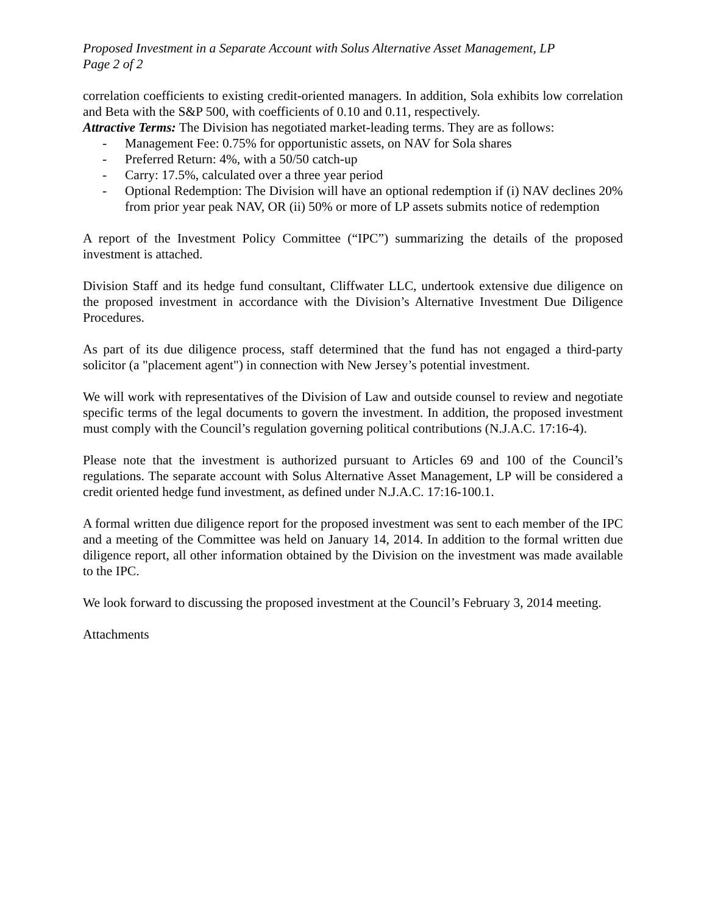Proposed Investment in a Separate Account with Solus Alternative Asset Management, LP
Page 2 of 2
correlation coefficients to existing credit-oriented managers. In addition, Sola exhibits low correlation and Beta with the S&P 500, with coefficients of 0.10 and 0.11, respectively.
Attractive Terms: The Division has negotiated market-leading terms. They are as follows:
- Management Fee: 0.75% for opportunistic assets, on NAV for Sola shares
- Preferred Return: 4%, with a 50/50 catch-up
- Carry: 17.5%, calculated over a three year period
- Optional Redemption: The Division will have an optional redemption if (i) NAV declines 20% from prior year peak NAV, OR (ii) 50% or more of LP assets submits notice of redemption
A report of the Investment Policy Committee (“IPC”) summarizing the details of the proposed investment is attached.
Division Staff and its hedge fund consultant, Cliffwater LLC, undertook extensive due diligence on the proposed investment in accordance with the Division’s Alternative Investment Due Diligence Procedures.
As part of its due diligence process, staff determined that the fund has not engaged a third-party solicitor (a "placement agent") in connection with New Jersey’s potential investment.
We will work with representatives of the Division of Law and outside counsel to review and negotiate specific terms of the legal documents to govern the investment. In addition, the proposed investment must comply with the Council’s regulation governing political contributions (N.J.A.C. 17:16-4).
Please note that the investment is authorized pursuant to Articles 69 and 100 of the Council’s regulations. The separate account with Solus Alternative Asset Management, LP will be considered a credit oriented hedge fund investment, as defined under N.J.A.C. 17:16-100.1.
A formal written due diligence report for the proposed investment was sent to each member of the IPC and a meeting of the Committee was held on January 14, 2014. In addition to the formal written due diligence report, all other information obtained by the Division on the investment was made available to the IPC.
We look forward to discussing the proposed investment at the Council’s February 3, 2014 meeting.
Attachments